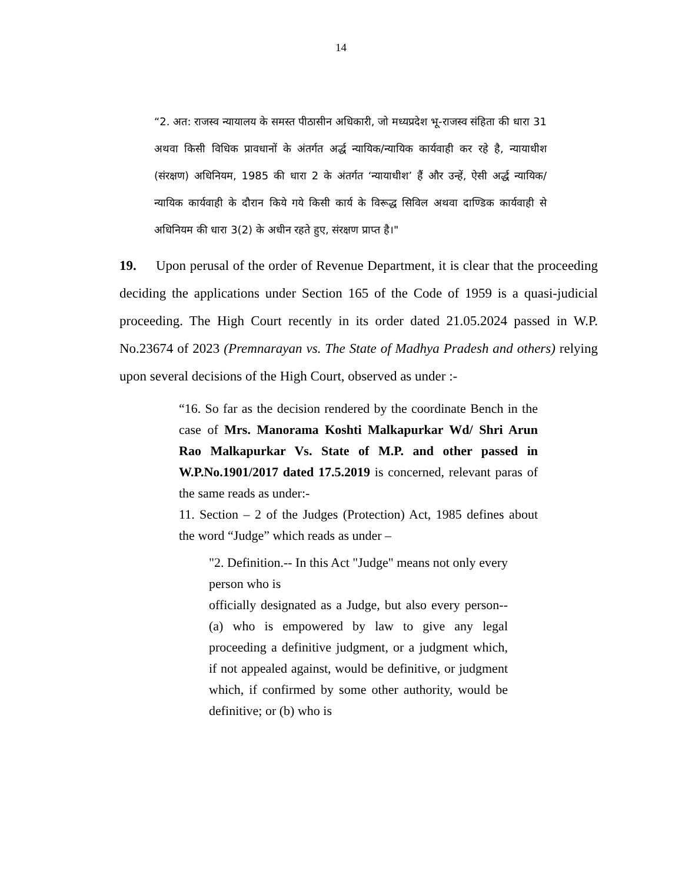14
“2. अत: राजस्व न्यायालय के समस्त पीठासीन अधिकारी, जो मध्यप्रदेश भू-राजस्व संहिता की धारा 31 अथवा किसी विधिक प्रावधानों के अंतर्गत अर्द्ध न्यायिक/न्यायिक कार्यवाही कर रहे है, न्यायाधीश (संरक्षण) अधिनियम, 1985 की धारा 2 के अंतर्गत ‘न्यायाधीश’ हैं और उन्हें, ऐसी अर्द्ध न्यायिक/न्यायिक कार्यवाही के दौरान किये गये किसी कार्य के विरूद्ध सिविल अथवा दाण्डिक कार्यवाही से अधिनियम की धारा 3(2) के अधीन रहते हुए, संरक्षण प्राप्त है।"
19. Upon perusal of the order of Revenue Department, it is clear that the proceeding deciding the applications under Section 165 of the Code of 1959 is a quasi-judicial proceeding. The High Court recently in its order dated 21.05.2024 passed in W.P. No.23674 of 2023 (Premnarayan vs. The State of Madhya Pradesh and others) relying upon several decisions of the High Court, observed as under :-
“16. So far as the decision rendered by the coordinate Bench in the case of Mrs. Manorama Koshti Malkapurkar Wd/ Shri Arun Rao Malkapurkar Vs. State of M.P. and other passed in W.P.No.1901/2017 dated 17.5.2019 is concerned, relevant paras of the same reads as under:-
11. Section – 2 of the Judges (Protection) Act, 1985 defines about the word “Judge” which reads as under –
"2. Definition.-- In this Act "Judge" means not only every person who is
officially designated as a Judge, but also every person-- (a) who is empowered by law to give any legal proceeding a definitive judgment, or a judgment which, if not appealed against, would be definitive, or judgment which, if confirmed by some other authority, would be definitive; or (b) who is